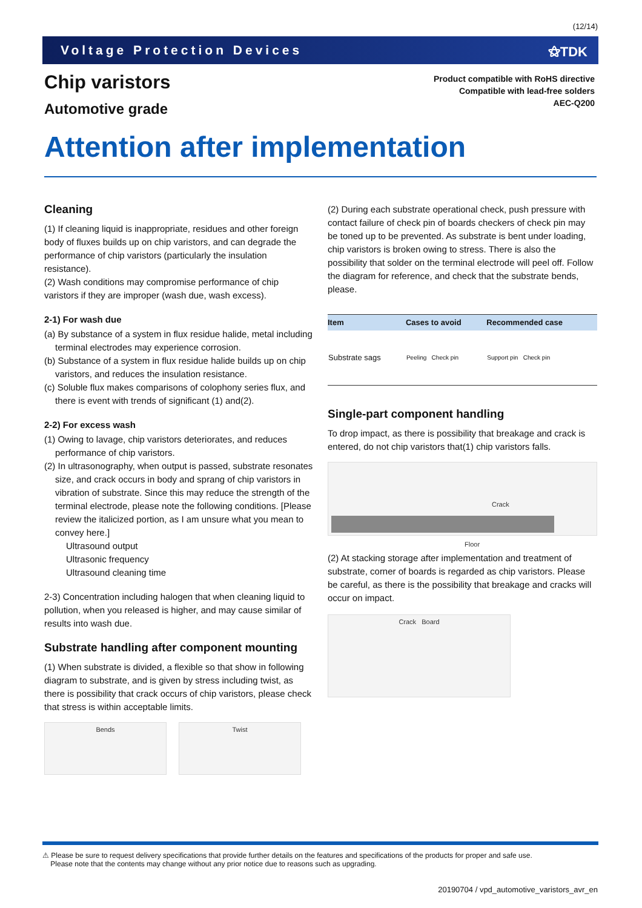(12/14)
Voltage Protection Devices ⚝TDK
Chip varistors
Automotive grade
Product compatible with RoHS directive
Compatible with lead-free solders
AEC-Q200
Attention after implementation
Cleaning
(1) If cleaning liquid is inappropriate, residues and other foreign body of fluxes builds up on chip varistors, and can degrade the performance of chip varistors (particularly the insulation resistance).
(2) Wash conditions may compromise performance of chip varistors if they are improper (wash due, wash excess).
2-1) For wash due
(a) By substance of a system in flux residue halide, metal including terminal electrodes may experience corrosion.
(b) Substance of a system in flux residue halide builds up on chip varistors, and reduces the insulation resistance.
(c) Soluble flux makes comparisons of colophony series flux, and there is event with trends of significant (1) and(2).
2-2) For excess wash
(1) Owing to lavage, chip varistors deteriorates, and reduces performance of chip varistors.
(2) In ultrasonography, when output is passed, substrate resonates size, and crack occurs in body and sprang of chip varistors in vibration of substrate. Since this may reduce the strength of the terminal electrode, please note the following conditions. [Please review the italicized portion, as I am unsure what you mean to convey here.]
Ultrasound output
Ultrasonic frequency
Ultrasound cleaning time
2-3) Concentration including halogen that when cleaning liquid to pollution, when you released is higher, and may cause similar of results into wash due.
Substrate handling after component mounting
(1) When substrate is divided, a flexible so that show in following diagram to substrate, and is given by stress including twist, as there is possibility that crack occurs of chip varistors, please check that stress is within acceptable limits.
Bends Twist
(2) During each substrate operational check, push pressure with contact failure of check pin of boards checkers of check pin may be toned up to be prevented. As substrate is bent under loading, chip varistors is broken owing to stress. There is also the possibility that solder on the terminal electrode will peel off. Follow the diagram for reference, and check that the substrate bends, please.
| Item | Cases to avoid | Recommended case |
| --- | --- | --- |
| Substrate sags | Peeling Check pin | Support pin Check pin |
Single-part component handling
To drop impact, as there is possibility that breakage and crack is entered, do not chip varistors that(1) chip varistors falls.
Crack
Floor
(2) At stacking storage after implementation and treatment of substrate, corner of boards is regarded as chip varistors. Please be careful, as there is the possibility that breakage and cracks will occur on impact.
Crack Board
⚠ Please be sure to request delivery specifications that provide further details on the features and specifications of the products for proper and safe use.
Please note that the contents may change without any prior notice due to reasons such as upgrading.
20190704 / vpd_automotive_varistors_avr_en